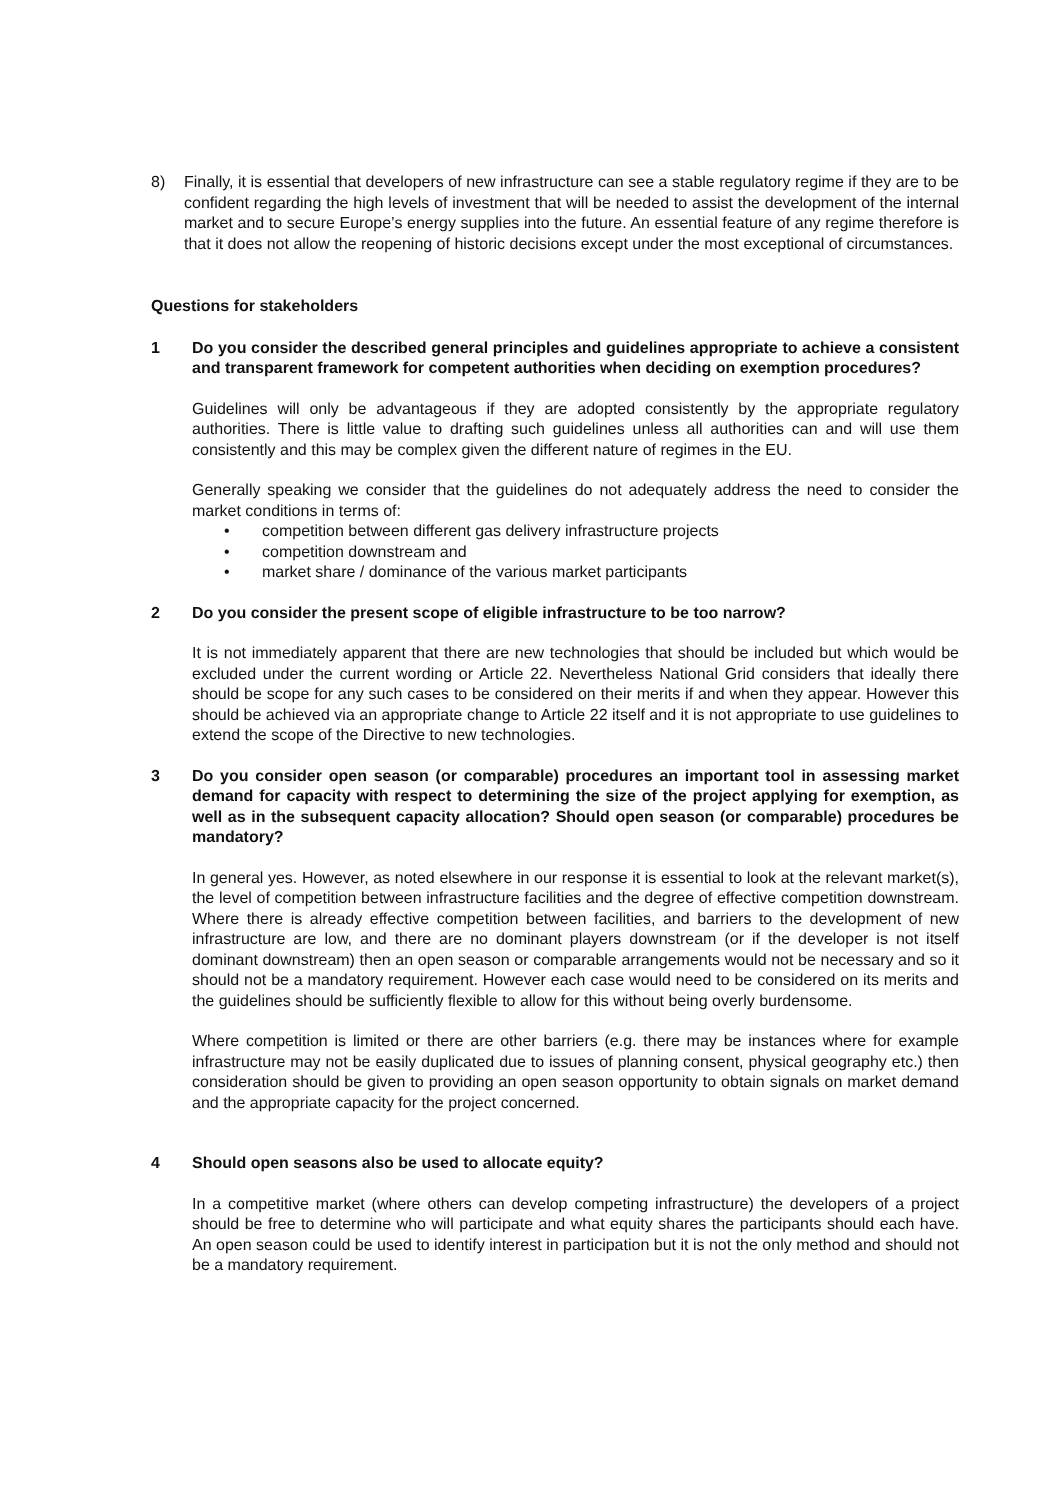8) Finally, it is essential that developers of new infrastructure can see a stable regulatory regime if they are to be confident regarding the high levels of investment that will be needed to assist the development of the internal market and to secure Europe’s energy supplies into the future. An essential feature of any regime therefore is that it does not allow the reopening of historic decisions except under the most exceptional of circumstances.
Questions for stakeholders
1 Do you consider the described general principles and guidelines appropriate to achieve a consistent and transparent framework for competent authorities when deciding on exemption procedures?
Guidelines will only be advantageous if they are adopted consistently by the appropriate regulatory authorities. There is little value to drafting such guidelines unless all authorities can and will use them consistently and this may be complex given the different nature of regimes in the EU.
Generally speaking we consider that the guidelines do not adequately address the need to consider the market conditions in terms of:
• competition between different gas delivery infrastructure projects
• competition downstream and
• market share / dominance of the various market participants
2 Do you consider the present scope of eligible infrastructure to be too narrow?
It is not immediately apparent that there are new technologies that should be included but which would be excluded under the current wording or Article 22. Nevertheless National Grid considers that ideally there should be scope for any such cases to be considered on their merits if and when they appear. However this should be achieved via an appropriate change to Article 22 itself and it is not appropriate to use guidelines to extend the scope of the Directive to new technologies.
3 Do you consider open season (or comparable) procedures an important tool in assessing market demand for capacity with respect to determining the size of the project applying for exemption, as well as in the subsequent capacity allocation? Should open season (or comparable) procedures be mandatory?
In general yes. However, as noted elsewhere in our response it is essential to look at the relevant market(s), the level of competition between infrastructure facilities and the degree of effective competition downstream. Where there is already effective competition between facilities, and barriers to the development of new infrastructure are low, and there are no dominant players downstream (or if the developer is not itself dominant downstream) then an open season or comparable arrangements would not be necessary and so it should not be a mandatory requirement. However each case would need to be considered on its merits and the guidelines should be sufficiently flexible to allow for this without being overly burdensome.
Where competition is limited or there are other barriers (e.g. there may be instances where for example infrastructure may not be easily duplicated due to issues of planning consent, physical geography etc.) then consideration should be given to providing an open season opportunity to obtain signals on market demand and the appropriate capacity for the project concerned.
4 Should open seasons also be used to allocate equity?
In a competitive market (where others can develop competing infrastructure) the developers of a project should be free to determine who will participate and what equity shares the participants should each have. An open season could be used to identify interest in participation but it is not the only method and should not be a mandatory requirement.